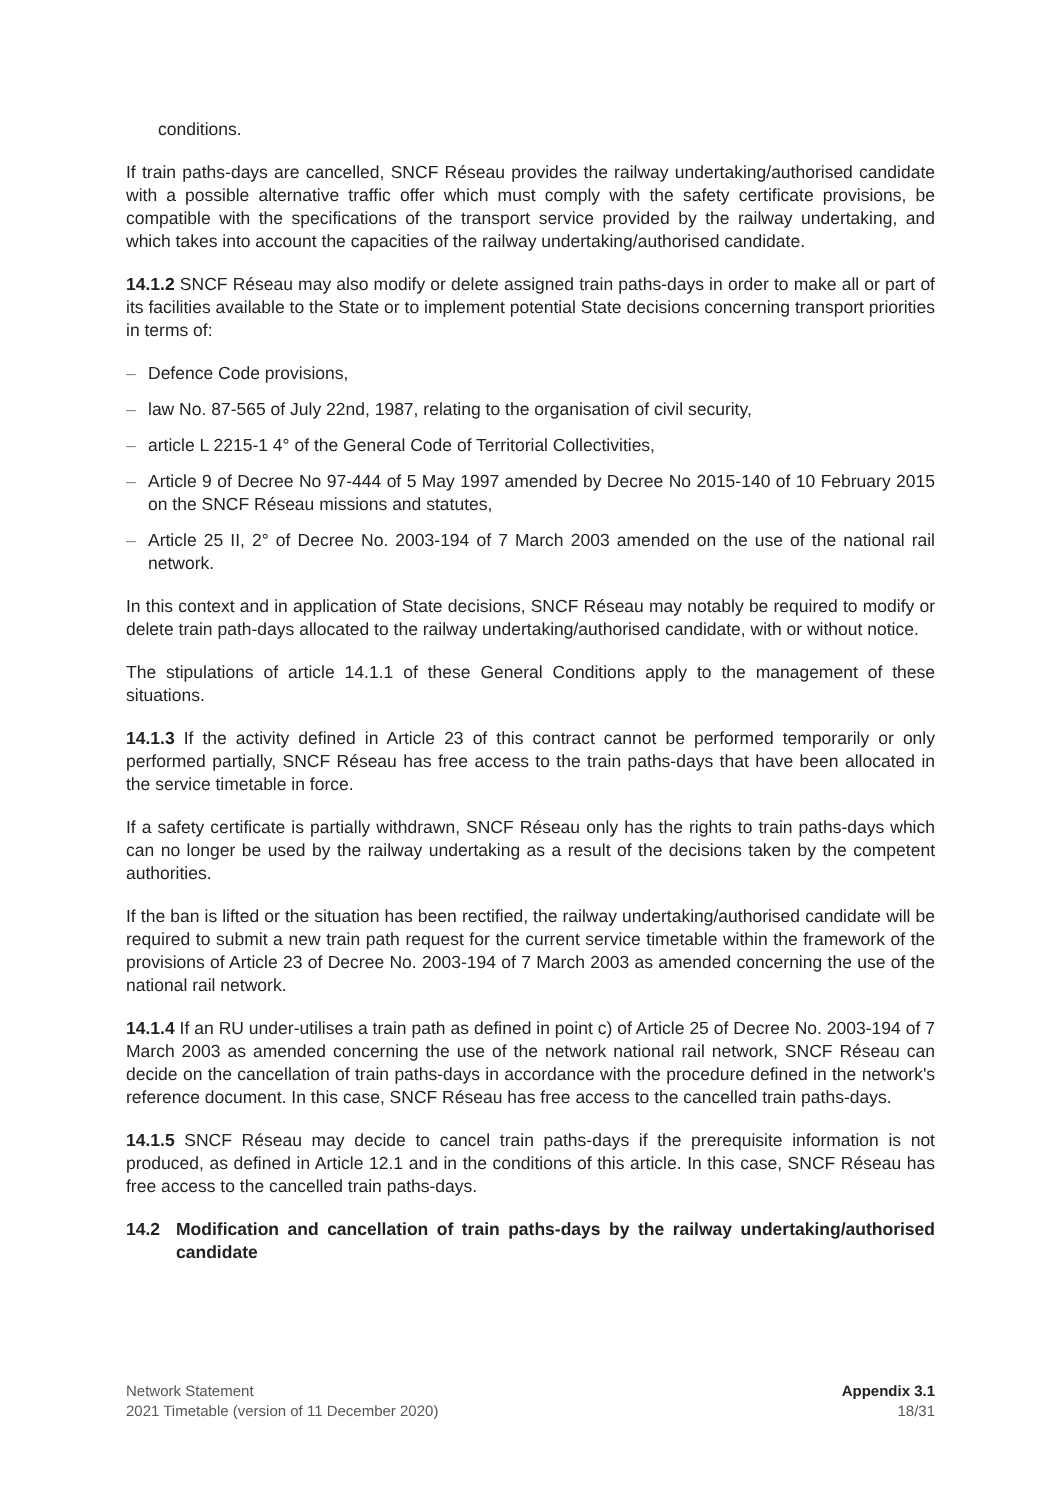conditions.
If train paths-days are cancelled, SNCF Réseau provides the railway undertaking/authorised candidate with a possible alternative traffic offer which must comply with the safety certificate provisions, be compatible with the specifications of the transport service provided by the railway undertaking, and which takes into account the capacities of the railway undertaking/authorised candidate.
14.1.2 SNCF Réseau may also modify or delete assigned train paths-days in order to make all or part of its facilities available to the State or to implement potential State decisions concerning transport priorities in terms of:
– Defence Code provisions,
– law No. 87-565 of July 22nd, 1987, relating to the organisation of civil security,
– article L 2215-1 4° of the General Code of Territorial Collectivities,
– Article 9 of Decree No 97-444 of 5 May 1997 amended by Decree No 2015-140 of 10 February 2015 on the SNCF Réseau missions and statutes,
– Article 25 II, 2° of Decree No. 2003-194 of 7 March 2003 amended on the use of the national rail network.
In this context and in application of State decisions, SNCF Réseau may notably be required to modify or delete train path-days allocated to the railway undertaking/authorised candidate, with or without notice.
The stipulations of article 14.1.1 of these General Conditions apply to the management of these situations.
14.1.3 If the activity defined in Article 23 of this contract cannot be performed temporarily or only performed partially, SNCF Réseau has free access to the train paths-days that have been allocated in the service timetable in force.
If a safety certificate is partially withdrawn, SNCF Réseau only has the rights to train paths-days which can no longer be used by the railway undertaking as a result of the decisions taken by the competent authorities.
If the ban is lifted or the situation has been rectified, the railway undertaking/authorised candidate will be required to submit a new train path request for the current service timetable within the framework of the provisions of Article 23 of Decree No. 2003-194 of 7 March 2003 as amended concerning the use of the national rail network.
14.1.4 If an RU under-utilises a train path as defined in point c) of Article 25 of Decree No. 2003-194 of 7 March 2003 as amended concerning the use of the network national rail network, SNCF Réseau can decide on the cancellation of train paths-days in accordance with the procedure defined in the network's reference document. In this case, SNCF Réseau has free access to the cancelled train paths-days.
14.1.5 SNCF Réseau may decide to cancel train paths-days if the prerequisite information is not produced, as defined in Article 12.1 and in the conditions of this article. In this case, SNCF Réseau has free access to the cancelled train paths-days.
14.2 Modification and cancellation of train paths-days by the railway undertaking/authorised candidate
Network Statement
2021 Timetable (version of 11 December 2020)
Appendix 3.1
18/31